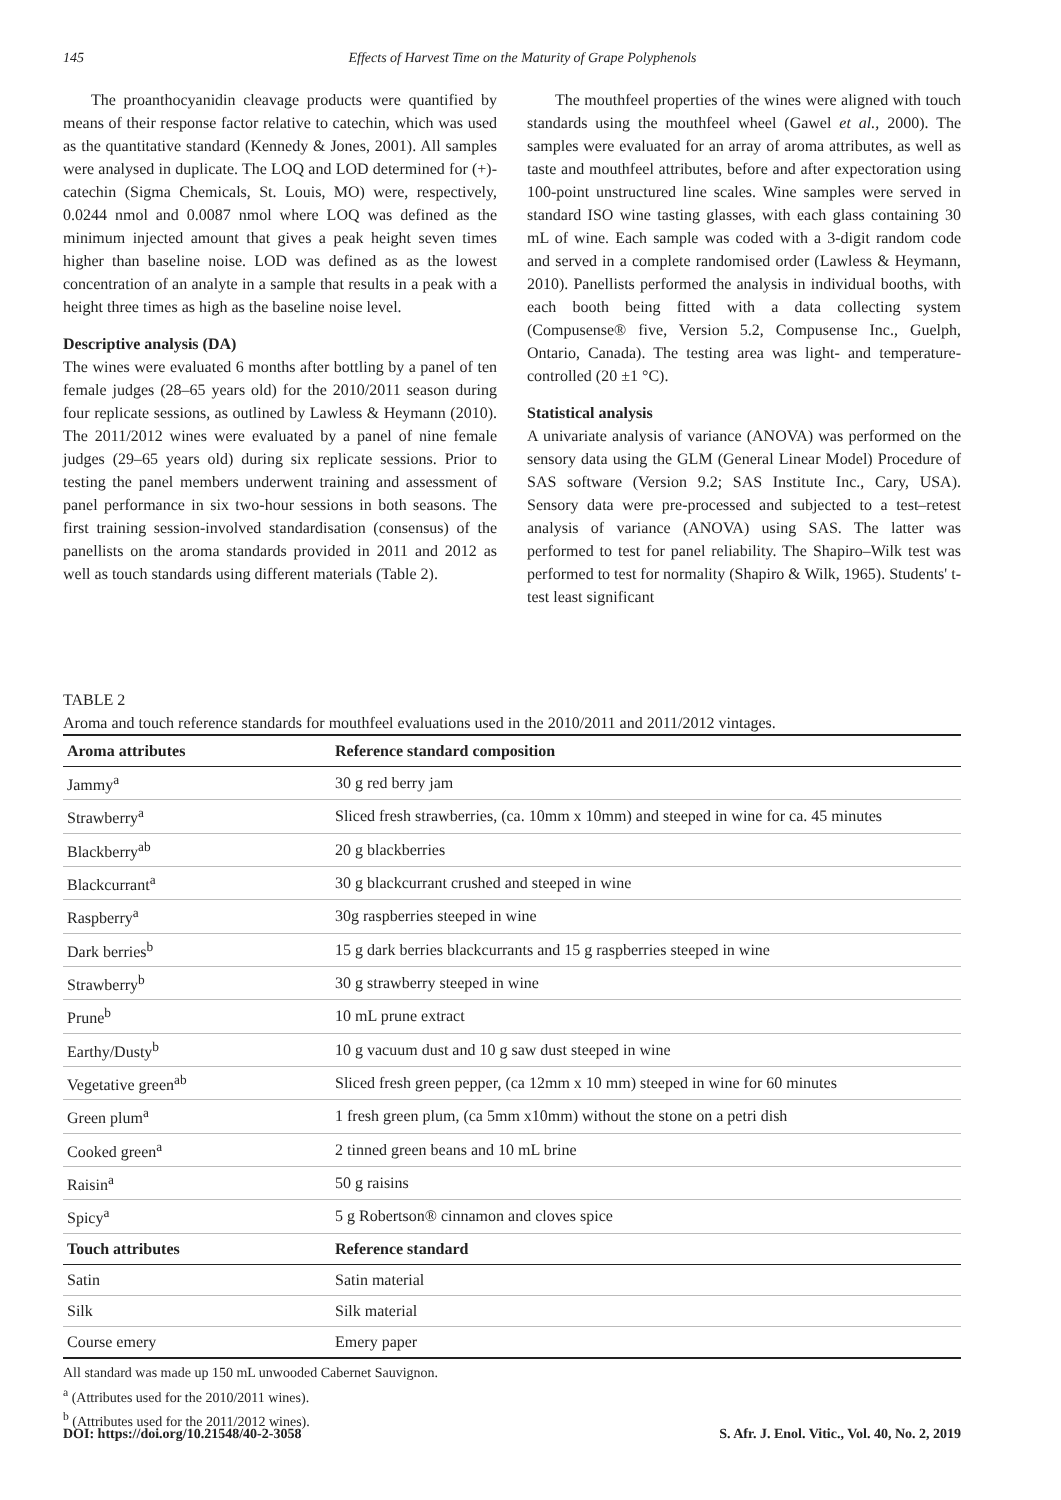145 Effects of Harvest Time on the Maturity of Grape Polyphenols
The proanthocyanidin cleavage products were quantified by means of their response factor relative to catechin, which was used as the quantitative standard (Kennedy & Jones, 2001). All samples were analysed in duplicate. The LOQ and LOD determined for (+)-catechin (Sigma Chemicals, St. Louis, MO) were, respectively, 0.0244 nmol and 0.0087 nmol where LOQ was defined as the minimum injected amount that gives a peak height seven times higher than baseline noise. LOD was defined as as the lowest concentration of an analyte in a sample that results in a peak with a height three times as high as the baseline noise level.
Descriptive analysis (DA)
The wines were evaluated 6 months after bottling by a panel of ten female judges (28–65 years old) for the 2010/2011 season during four replicate sessions, as outlined by Lawless & Heymann (2010). The 2011/2012 wines were evaluated by a panel of nine female judges (29–65 years old) during six replicate sessions. Prior to testing the panel members underwent training and assessment of panel performance in six two-hour sessions in both seasons. The first training session-involved standardisation (consensus) of the panellists on the aroma standards provided in 2011 and 2012 as well as touch standards using different materials (Table 2).
The mouthfeel properties of the wines were aligned with touch standards using the mouthfeel wheel (Gawel et al., 2000). The samples were evaluated for an array of aroma attributes, as well as taste and mouthfeel attributes, before and after expectoration using 100-point unstructured line scales. Wine samples were served in standard ISO wine tasting glasses, with each glass containing 30 mL of wine. Each sample was coded with a 3-digit random code and served in a complete randomised order (Lawless & Heymann, 2010). Panellists performed the analysis in individual booths, with each booth being fitted with a data collecting system (Compusense® five, Version 5.2, Compusense Inc., Guelph, Ontario, Canada). The testing area was light- and temperature-controlled (20 ±1 °C).
Statistical analysis
A univariate analysis of variance (ANOVA) was performed on the sensory data using the GLM (General Linear Model) Procedure of SAS software (Version 9.2; SAS Institute Inc., Cary, USA). Sensory data were pre-processed and subjected to a test–retest analysis of variance (ANOVA) using SAS. The latter was performed to test for panel reliability. The Shapiro–Wilk test was performed to test for normality (Shapiro & Wilk, 1965). Students' t-test least significant
TABLE 2
Aroma and touch reference standards for mouthfeel evaluations used in the 2010/2011 and 2011/2012 vintages.
| Aroma attributes | Reference standard composition |
| --- | --- |
| Jammy<sup>a</sup> | 30 g red berry jam |
| Strawberry<sup>a</sup> | Sliced fresh strawberries, (ca. 10mm x 10mm) and steeped in wine for ca. 45 minutes |
| Blackberry<sup>ab</sup> | 20 g blackberries |
| Blackcurrant<sup>a</sup> | 30 g blackcurrant crushed and steeped in wine |
| Raspberry<sup>a</sup> | 30g raspberries steeped in wine |
| Dark berries<sup>b</sup> | 15 g dark berries blackcurrants and 15 g raspberries steeped in wine |
| Strawberry<sup>b</sup> | 30 g strawberry steeped in wine |
| Prune<sup>b</sup> | 10 mL prune extract |
| Earthy/Dusty<sup>b</sup> | 10 g vacuum dust and 10 g saw dust steeped in wine |
| Vegetative green<sup>ab</sup> | Sliced fresh green pepper, (ca 12mm x 10 mm) steeped in wine for 60 minutes |
| Green plum<sup>a</sup> | 1 fresh green plum, (ca 5mm x10mm) without the stone on a petri dish |
| Cooked green<sup>a</sup> | 2 tinned green beans and 10 mL brine |
| Raisin<sup>a</sup> | 50 g raisins |
| Spicy<sup>a</sup> | 5 g Robertson® cinnamon and cloves spice |
| Touch attributes | Reference standard |
| Satin | Satin material |
| Silk | Silk material |
| Course emery | Emery paper |
All standard was made up 150 mL unwooded Cabernet Sauvignon.
<sup>a</sup> (Attributes used for the 2010/2011 wines).
<sup>b</sup> (Attributes used for the 2011/2012 wines).
DOI: https://doi.org/10.21548/40-2-3058 S. Afr. J. Enol. Vitic., Vol. 40, No. 2, 2019